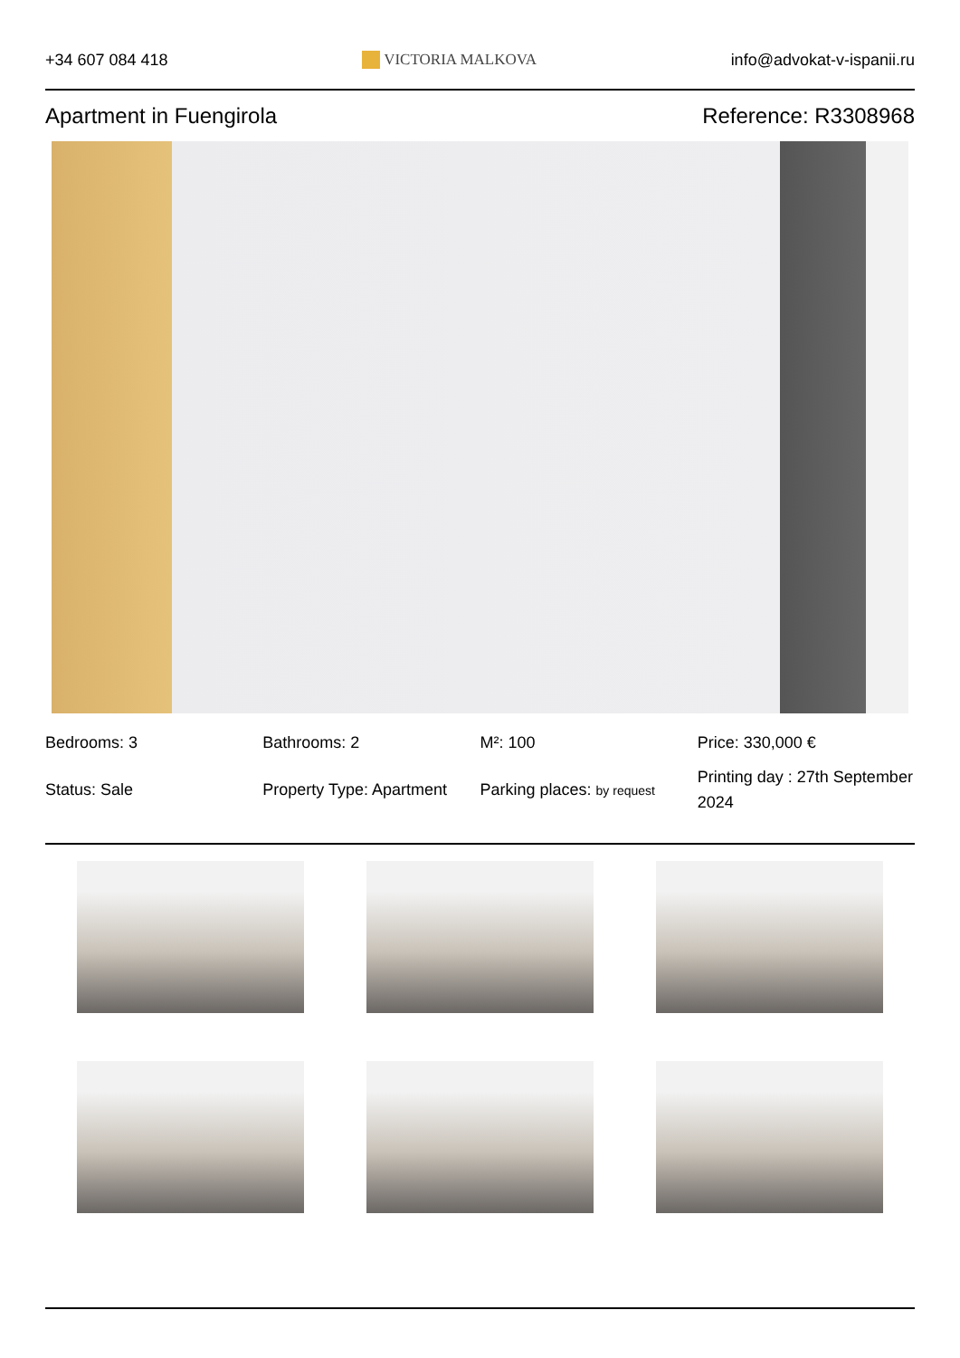+34 607 084 418 VICTORIA MALKOVA info@advokat-v-ispanii.ru
Apartment in Fuengirola Reference: R3308968
Bedrooms: 3
Bathrooms: 2
M²: 100
Price: 330,000 €
Status: Sale
Property Type: Apartment
Parking places: by request
Printing day : 27th September 2024